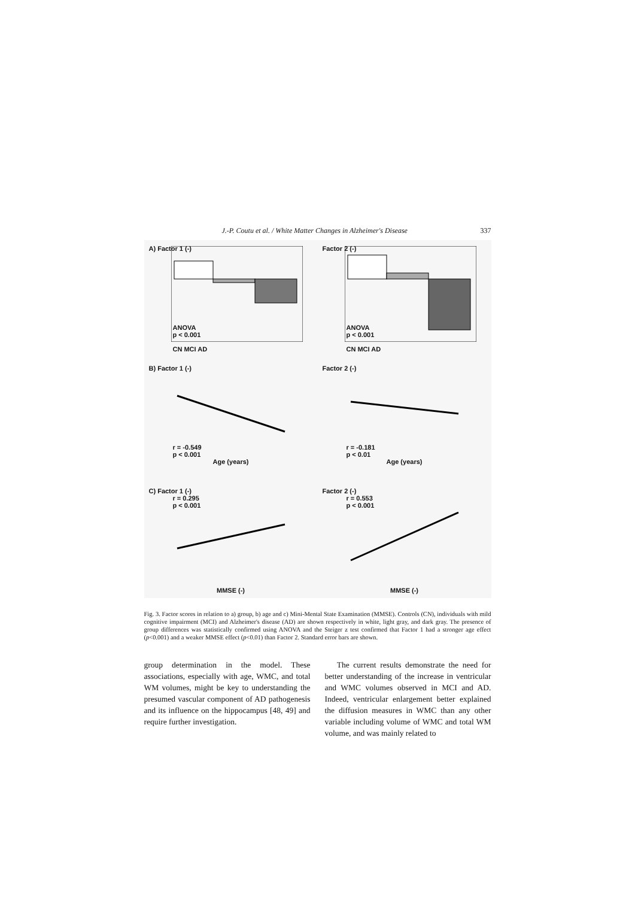J.-P. Coutu et al. / White Matter Changes in Alzheimer's Disease 337
A) Factor 1 (-)
ANOVA
p < 0.001
CN MCI AD
Factor 2 (-)
ANOVA
p < 0.001
CN MCI AD
B) Factor 1 (-)
r = -0.549
p < 0.001
Age (years)
Factor 2 (-)
r = -0.181
p < 0.01
Age (years)
C) Factor 1 (-)
r = 0.295
p < 0.001
MMSE (-)
Factor 2 (-)
r = 0.553
p < 0.001
MMSE (-)
Fig. 3. Factor scores in relation to a) group, b) age and c) Mini-Mental State Examination (MMSE). Controls (CN), individuals with mild cognitive impairment (MCI) and Alzheimer's disease (AD) are shown respectively in white, light gray, and dark gray. The presence of group differences was statistically confirmed using ANOVA and the Steiger z test confirmed that Factor 1 had a stronger age effect (p<0.001) and a weaker MMSE effect (p<0.01) than Factor 2. Standard error bars are shown.
group determination in the model. These associations, especially with age, WMC, and total WM volumes, might be key to understanding the presumed vascular component of AD pathogenesis and its influence on the hippocampus [48, 49] and require further investigation.
The current results demonstrate the need for better understanding of the increase in ventricular and WMC volumes observed in MCI and AD. Indeed, ventricular enlargement better explained the diffusion measures in WMC than any other variable including volume of WMC and total WM volume, and was mainly related to